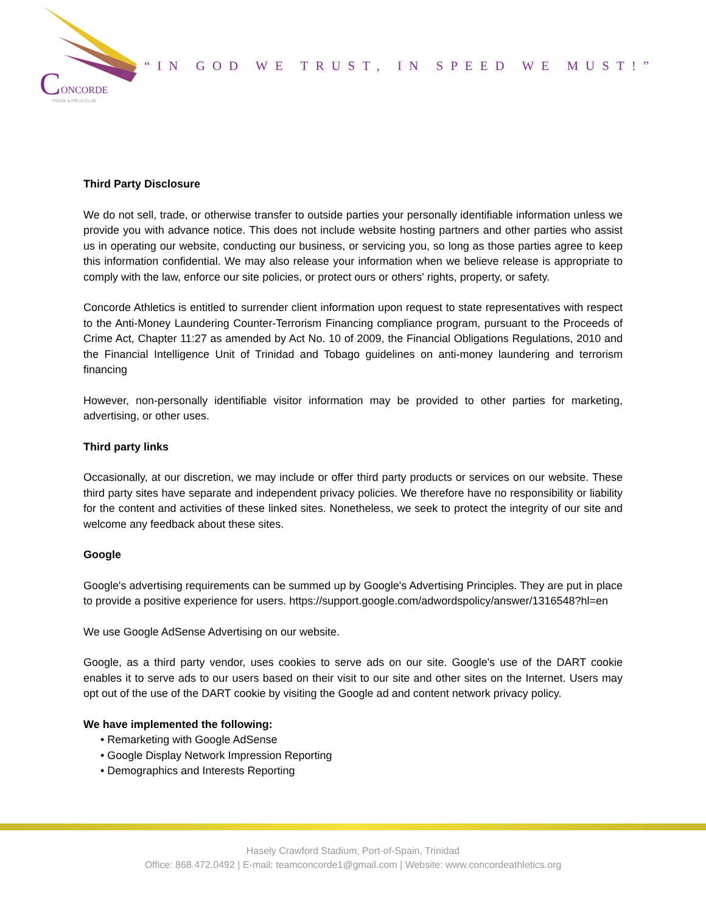C
ONCORDE
TRACK & FIELD CLUB
“IN GOD WE TRUST, IN SPEED WE MUST!”
Third Party Disclosure
We do not sell, trade, or otherwise transfer to outside parties your personally identifiable information unless we provide you with advance notice. This does not include website hosting partners and other parties who assist us in operating our website, conducting our business, or servicing you, so long as those parties agree to keep this information confidential. We may also release your information when we believe release is appropriate to comply with the law, enforce our site policies, or protect ours or others' rights, property, or safety.
Concorde Athletics is entitled to surrender client information upon request to state representatives with respect to the Anti-Money Laundering Counter-Terrorism Financing compliance program, pursuant to the Proceeds of Crime Act, Chapter 11:27 as amended by Act No. 10 of 2009, the Financial Obligations Regulations, 2010 and the Financial Intelligence Unit of Trinidad and Tobago guidelines on anti-money laundering and terrorism financing
However, non-personally identifiable visitor information may be provided to other parties for marketing, advertising, or other uses.
Third party links
Occasionally, at our discretion, we may include or offer third party products or services on our website. These third party sites have separate and independent privacy policies. We therefore have no responsibility or liability for the content and activities of these linked sites. Nonetheless, we seek to protect the integrity of our site and welcome any feedback about these sites.
Google
Google's advertising requirements can be summed up by Google's Advertising Principles. They are put in place to provide a positive experience for users. https://support.google.com/adwordspolicy/answer/1316548?hl=en
We use Google AdSense Advertising on our website.
Google, as a third party vendor, uses cookies to serve ads on our site. Google's use of the DART cookie enables it to serve ads to our users based on their visit to our site and other sites on the Internet. Users may opt out of the use of the DART cookie by visiting the Google ad and content network privacy policy.
We have implemented the following:
• Remarketing with Google AdSense
• Google Display Network Impression Reporting
• Demographics and Interests Reporting
Hasely Crawford Stadium, Port-of-Spain, Trinidad
Office: 868.472.0492 | E-mail: teamconcorde1@gmail.com | Website: www.concordeathletics.org